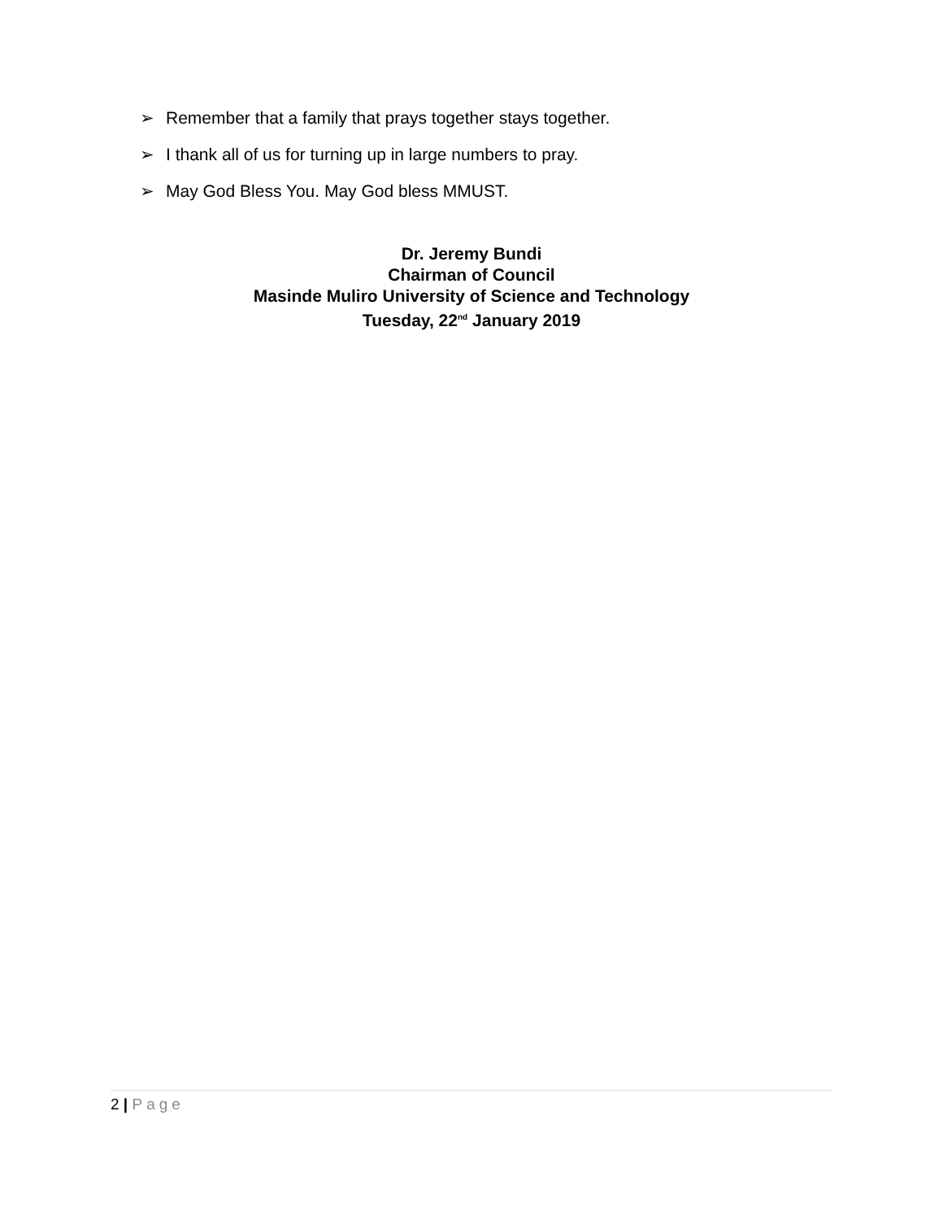➢ Remember that a family that prays together stays together.
➢ I thank all of us for turning up in large numbers to pray.
➢ May God Bless You. May God bless MMUST.
Dr. Jeremy Bundi
Chairman of Council
Masinde Muliro University of Science and Technology
Tuesday, 22<sup>nd</sup> January 2019
2 | Page